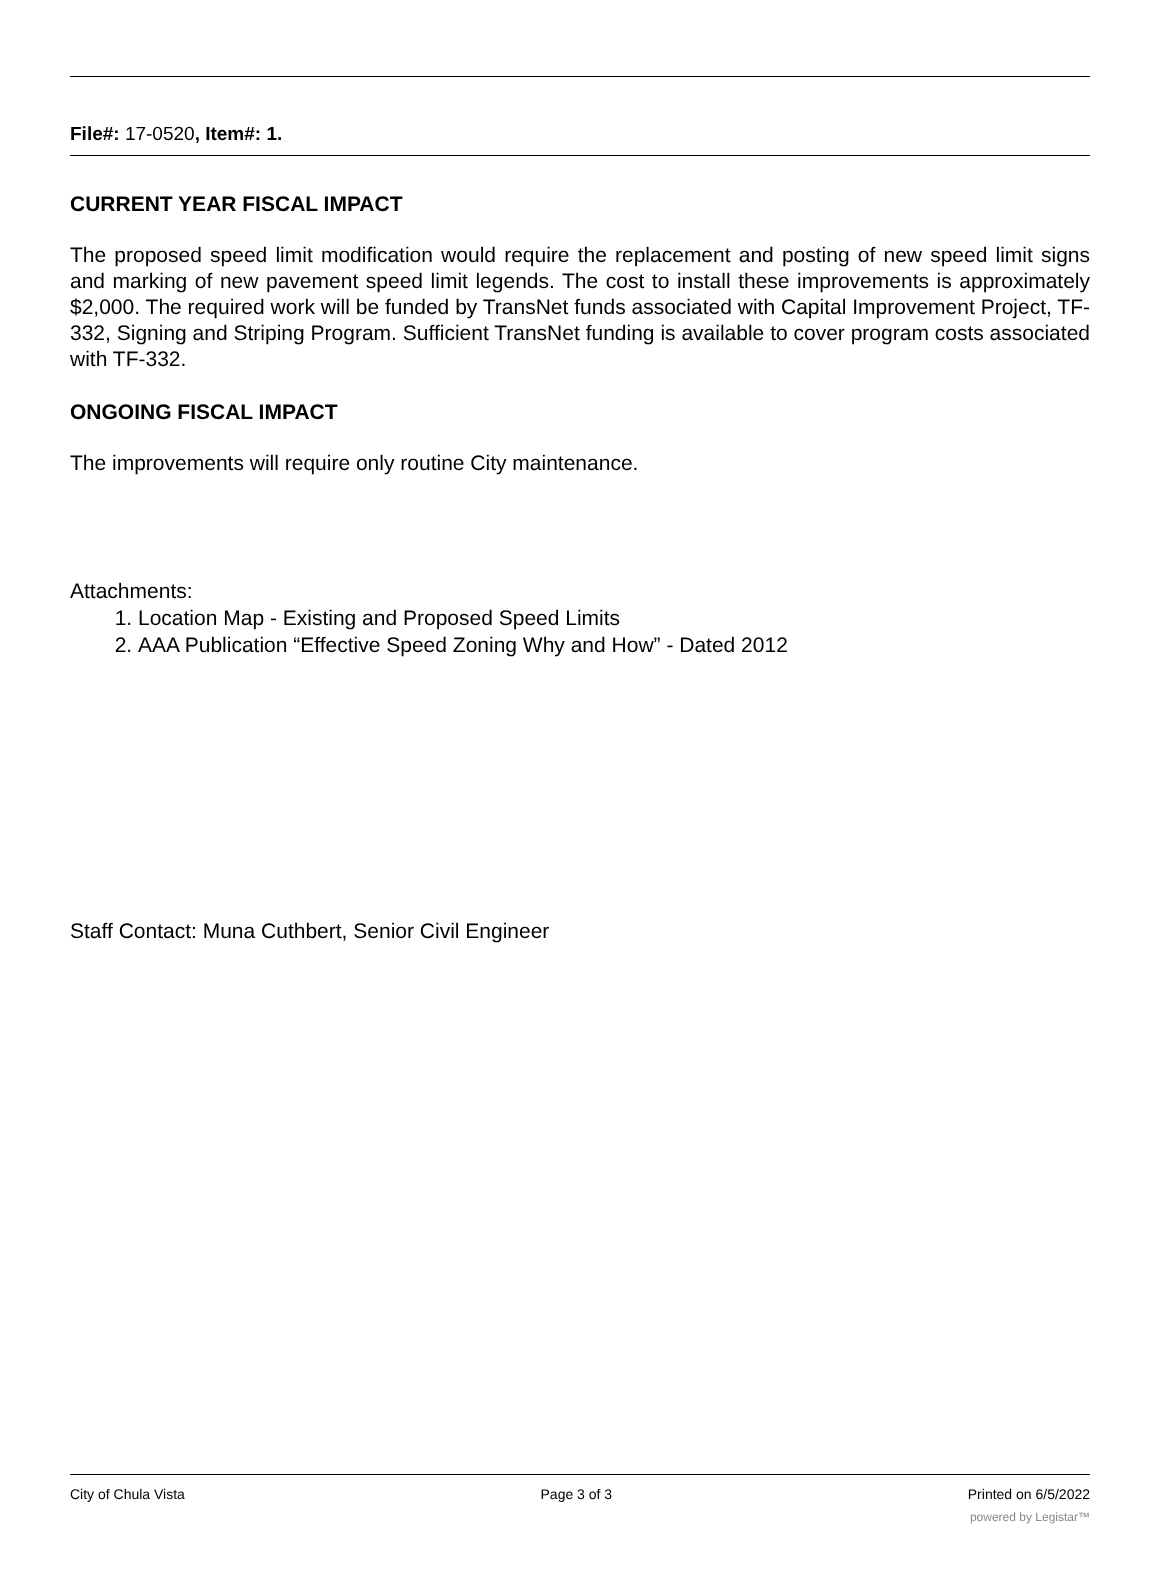File#: 17-0520, Item#: 1.
CURRENT YEAR FISCAL IMPACT
The proposed speed limit modification would require the replacement and posting of new speed limit signs and marking of new pavement speed limit legends. The cost to install these improvements is approximately $2,000. The required work will be funded by TransNet funds associated with Capital Improvement Project, TF-332, Signing and Striping Program. Sufficient TransNet funding is available to cover program costs associated with TF-332.
ONGOING FISCAL IMPACT
The improvements will require only routine City maintenance.
Attachments:
1. Location Map - Existing and Proposed Speed Limits
2. AAA Publication “Effective Speed Zoning Why and How” - Dated 2012
Staff Contact: Muna Cuthbert, Senior Civil Engineer
City of Chula Vista Page 3 of 3 Printed on 6/5/2022
powered by Legistar™